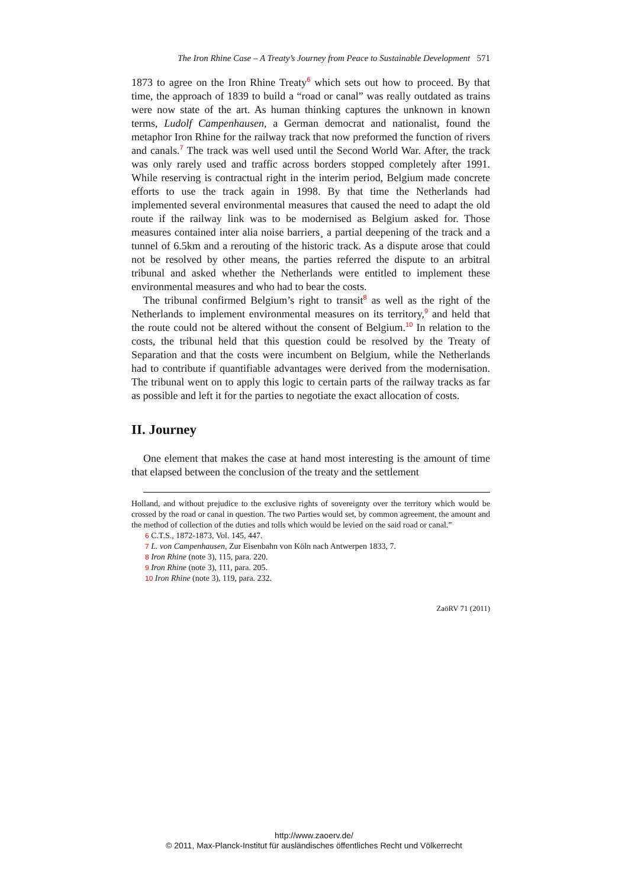The Iron Rhine Case – A Treaty’s Journey from Peace to Sustainable Development 571
1873 to agree on the Iron Rhine Treaty<sup>6</sup> which sets out how to proceed. By that time, the approach of 1839 to build a “road or canal” was really outdated as trains were now state of the art. As human thinking captures the unknown in known terms, Ludolf Campenhausen, a German democrat and nationalist, found the metaphor Iron Rhine for the railway track that now preformed the function of rivers and canals.<sup>7</sup> The track was well used until the Second World War. After, the track was only rarely used and traffic across borders stopped completely after 1991. While reserving is contractual right in the interim period, Belgium made concrete efforts to use the track again in 1998. By that time the Netherlands had implemented several environmental measures that caused the need to adapt the old route if the railway link was to be modernised as Belgium asked for. Those measures contained inter alia noise barriers¸ a partial deepening of the track and a tunnel of 6.5km and a rerouting of the historic track. As a dispute arose that could not be resolved by other means, the parties referred the dispute to an arbitral tribunal and asked whether the Netherlands were entitled to implement these environmental measures and who had to bear the costs.
The tribunal confirmed Belgium’s right to transit<sup>8</sup> as well as the right of the Netherlands to implement environmental measures on its territory,<sup>9</sup> and held that the route could not be altered without the consent of Belgium.<sup>10</sup> In relation to the costs, the tribunal held that this question could be resolved by the Treaty of Separation and that the costs were incumbent on Belgium, while the Netherlands had to contribute if quantifiable advantages were derived from the modernisation. The tribunal went on to apply this logic to certain parts of the railway tracks as far as possible and left it for the parties to negotiate the exact allocation of costs.
II. Journey
One element that makes the case at hand most interesting is the amount of time that elapsed between the conclusion of the treaty and the settlement
Holland, and without prejudice to the exclusive rights of sovereignty over the territory which would be crossed by the road or canal in question. The two Parties would set, by common agreement, the amount and the method of collection of the duties and tolls which would be levied on the said road or canal.”
6 C.T.S., 1872-1873, Vol. 145, 447.
7 L. von Campenhausen, Zur Eisenbahn von Köln nach Antwerpen 1833, 7.
8 Iron Rhine (note 3), 115, para. 220.
9 Iron Rhine (note 3), 111, para. 205.
10 Iron Rhine (note 3), 119, para. 232.
ZaöRV 71 (2011)
http://www.zaoerv.de/
© 2011, Max-Planck-Institut für ausländisches öffentliches Recht und Völkerrecht